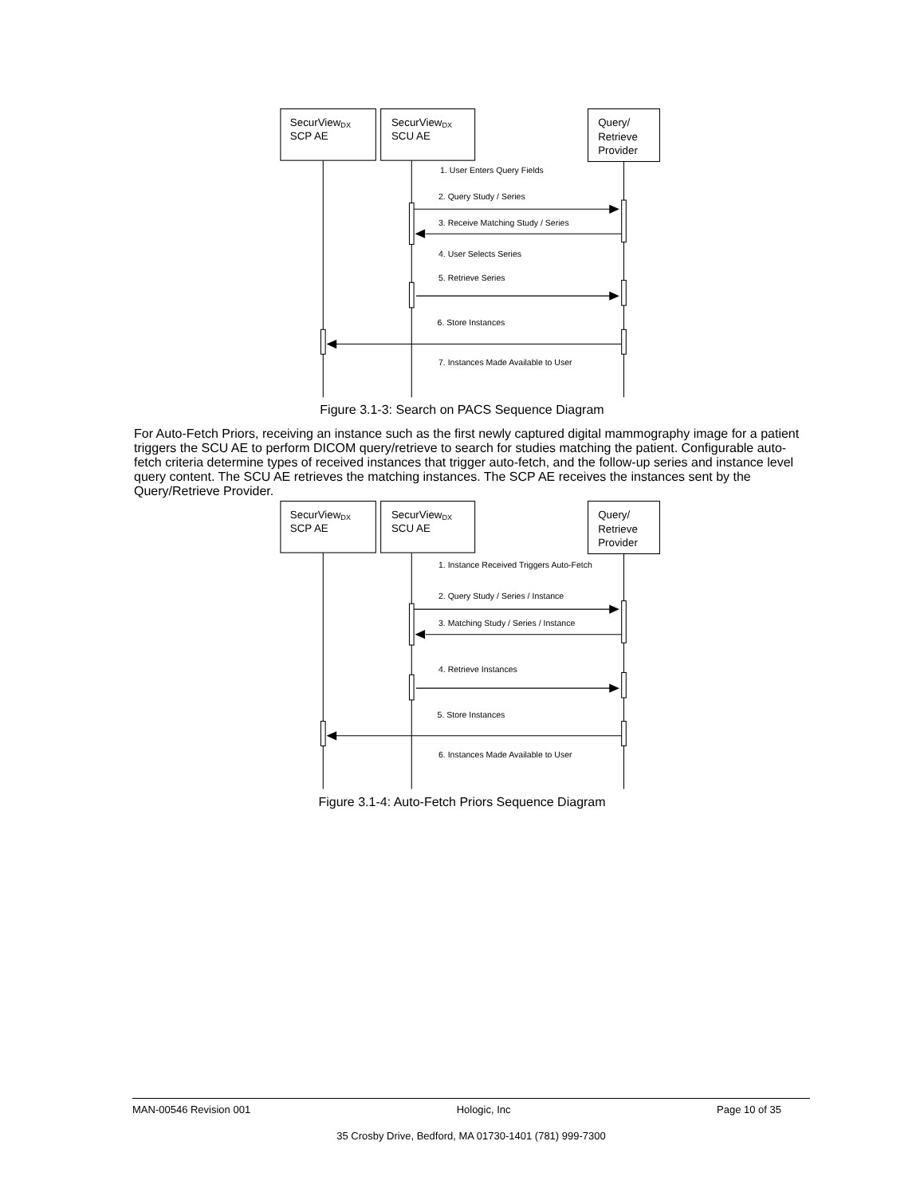SecurViewDX
SCP AE
SecurViewDX
SCU AE
Query/
Retrieve
Provider
1. User Enters Query Fields
2. Query Study / Series
3. Receive Matching Study / Series
4. User Selects Series
5. Retrieve Series
6. Store Instances
7. Instances Made Available to User
Figure 3.1-3: Search on PACS Sequence Diagram
For Auto-Fetch Priors, receiving an instance such as the first newly captured digital mammography image for a patient triggers the SCU AE to perform DICOM query/retrieve to search for studies matching the patient. Configurable auto-fetch criteria determine types of received instances that trigger auto-fetch, and the follow-up series and instance level query content. The SCU AE retrieves the matching instances. The SCP AE receives the instances sent by the Query/Retrieve Provider.
SecurViewDX
SCP AE
SecurViewDX
SCU AE
Query/
Retrieve
Provider
1. Instance Received Triggers Auto-Fetch
2. Query Study / Series / Instance
3. Matching Study / Series / Instance
4. Retrieve Instances
5. Store Instances
6. Instances Made Available to User
Figure 3.1-4: Auto-Fetch Priors Sequence Diagram
MAN-00546 Revision 001 Hologic, Inc Page 10 of 35
35 Crosby Drive, Bedford, MA 01730-1401 (781) 999-7300